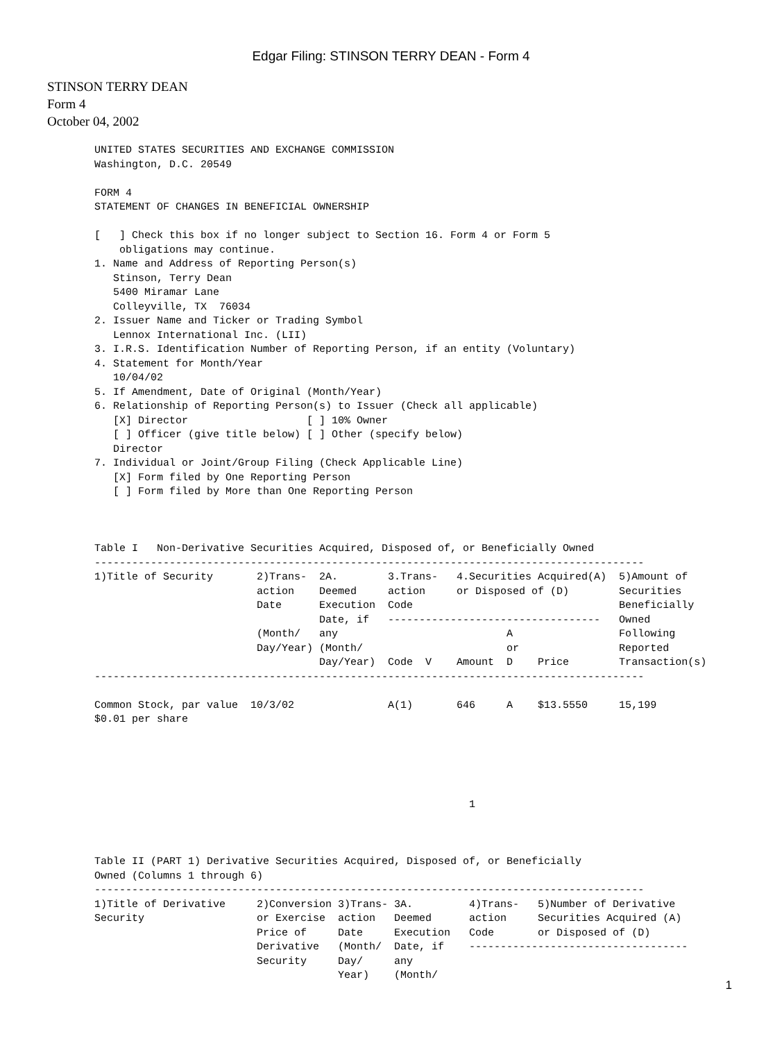Edgar Filing: STINSON TERRY DEAN - Form 4
STINSON TERRY DEAN
Form 4
October 04, 2002
UNITED STATES SECURITIES AND EXCHANGE COMMISSION
Washington, D.C. 20549

FORM 4
STATEMENT OF CHANGES IN BENEFICIAL OWNERSHIP

[   ] Check this box if no longer subject to Section 16. Form 4 or Form 5
    obligations may continue.
1. Name and Address of Reporting Person(s)
   Stinson, Terry Dean
   5400 Miramar Lane
   Colleyville, TX  76034
2. Issuer Name and Ticker or Trading Symbol
   Lennox International Inc. (LII)
3. I.R.S. Identification Number of Reporting Person, if an entity (Voluntary)
4. Statement for Month/Year
   10/04/02
5. If Amendment, Date of Original (Month/Year)
6. Relationship of Reporting Person(s) to Issuer (Check all applicable)
   [X] Director                   [ ] 10% Owner
   [ ] Officer (give title below) [ ] Other (specify below)
   Director
7. Individual or Joint/Group Filing (Check Applicable Line)
   [X] Form filed by One Reporting Person
   [ ] Form filed by More than One Reporting Person



Table I   Non-Derivative Securities Acquired, Disposed of, or Beneficially Owned
----------------------------------------------------------------------------------------
1)Title of Security       2)Trans-  2A.        3.Trans-   4.Securities Acquired(A)  5)Amount of
                          action    Deemed     action     or Disposed of (D)        Securities
                          Date      Execution  Code                                 Beneficially
                                    Date, if   ----------------------------------   Owned
                          (Month/   any                           A                 Following
                          Day/Year) (Month/                       or                Reported
                                    Day/Year)  Code  V    Amount  D    Price        Transaction(s)
----------------------------------------------------------------------------------------

Common Stock, par value  10/3/02               A(1)       646     A    $13.5550     15,199
$0.01 per share





                                                            1



Table II (PART 1) Derivative Securities Acquired, Disposed of, or Beneficially
Owned (Columns 1 through 6)
----------------------------------------------------------------------------------------
1)Title of Derivative     2)Conversion 3)Trans- 3A.         4)Trans-   5)Number of Derivative
Security                  or Exercise  action   Deemed      action     Securities Acquired (A)
                          Price of     Date     Execution   Code       or Disposed of (D)
                          Derivative   (Month/  Date, if    -----------------------------------
                          Security     Day/     any
                                       Year)    (Month/
1